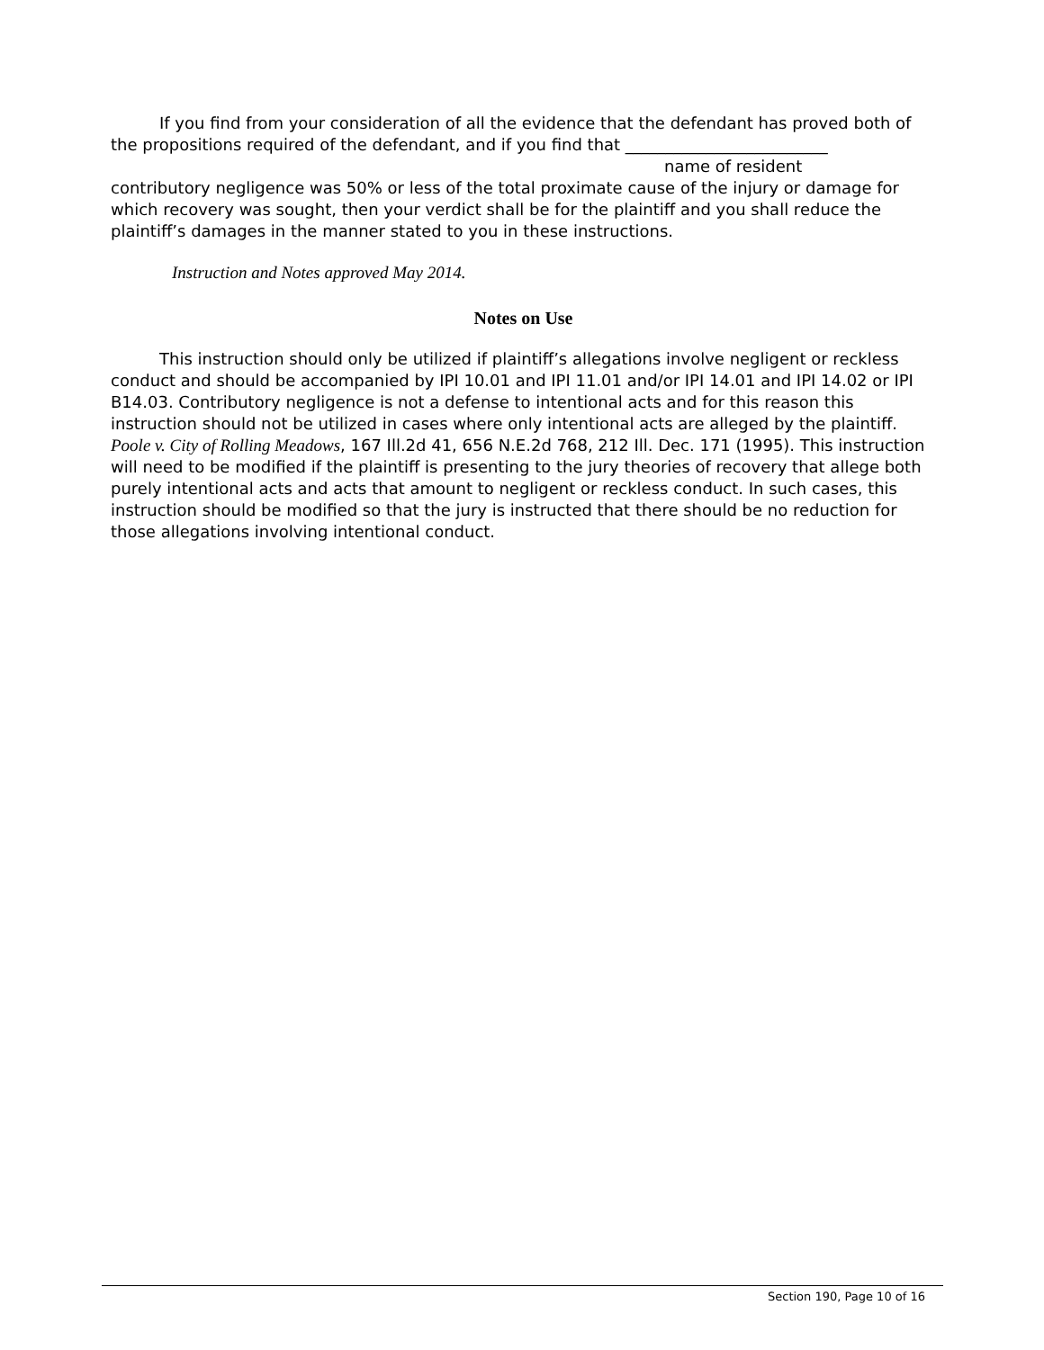If you find from your consideration of all the evidence that the defendant has proved both of the propositions required of the defendant, and if you find that _________________________
name of resident
contributory negligence was 50% or less of the total proximate cause of the injury or damage for which recovery was sought, then your verdict shall be for the plaintiff and you shall reduce the plaintiff’s damages in the manner stated to you in these instructions.
Instruction and Notes approved May 2014.
Notes on Use
This instruction should only be utilized if plaintiff’s allegations involve negligent or reckless conduct and should be accompanied by IPI 10.01 and IPI 11.01 and/or IPI 14.01 and IPI 14.02 or IPI B14.03. Contributory negligence is not a defense to intentional acts and for this reason this instruction should not be utilized in cases where only intentional acts are alleged by the plaintiff. Poole v. City of Rolling Meadows, 167 Ill.2d 41, 656 N.E.2d 768, 212 Ill. Dec. 171 (1995). This instruction will need to be modified if the plaintiff is presenting to the jury theories of recovery that allege both purely intentional acts and acts that amount to negligent or reckless conduct. In such cases, this instruction should be modified so that the jury is instructed that there should be no reduction for those allegations involving intentional conduct.
Section 190, Page 10 of 16